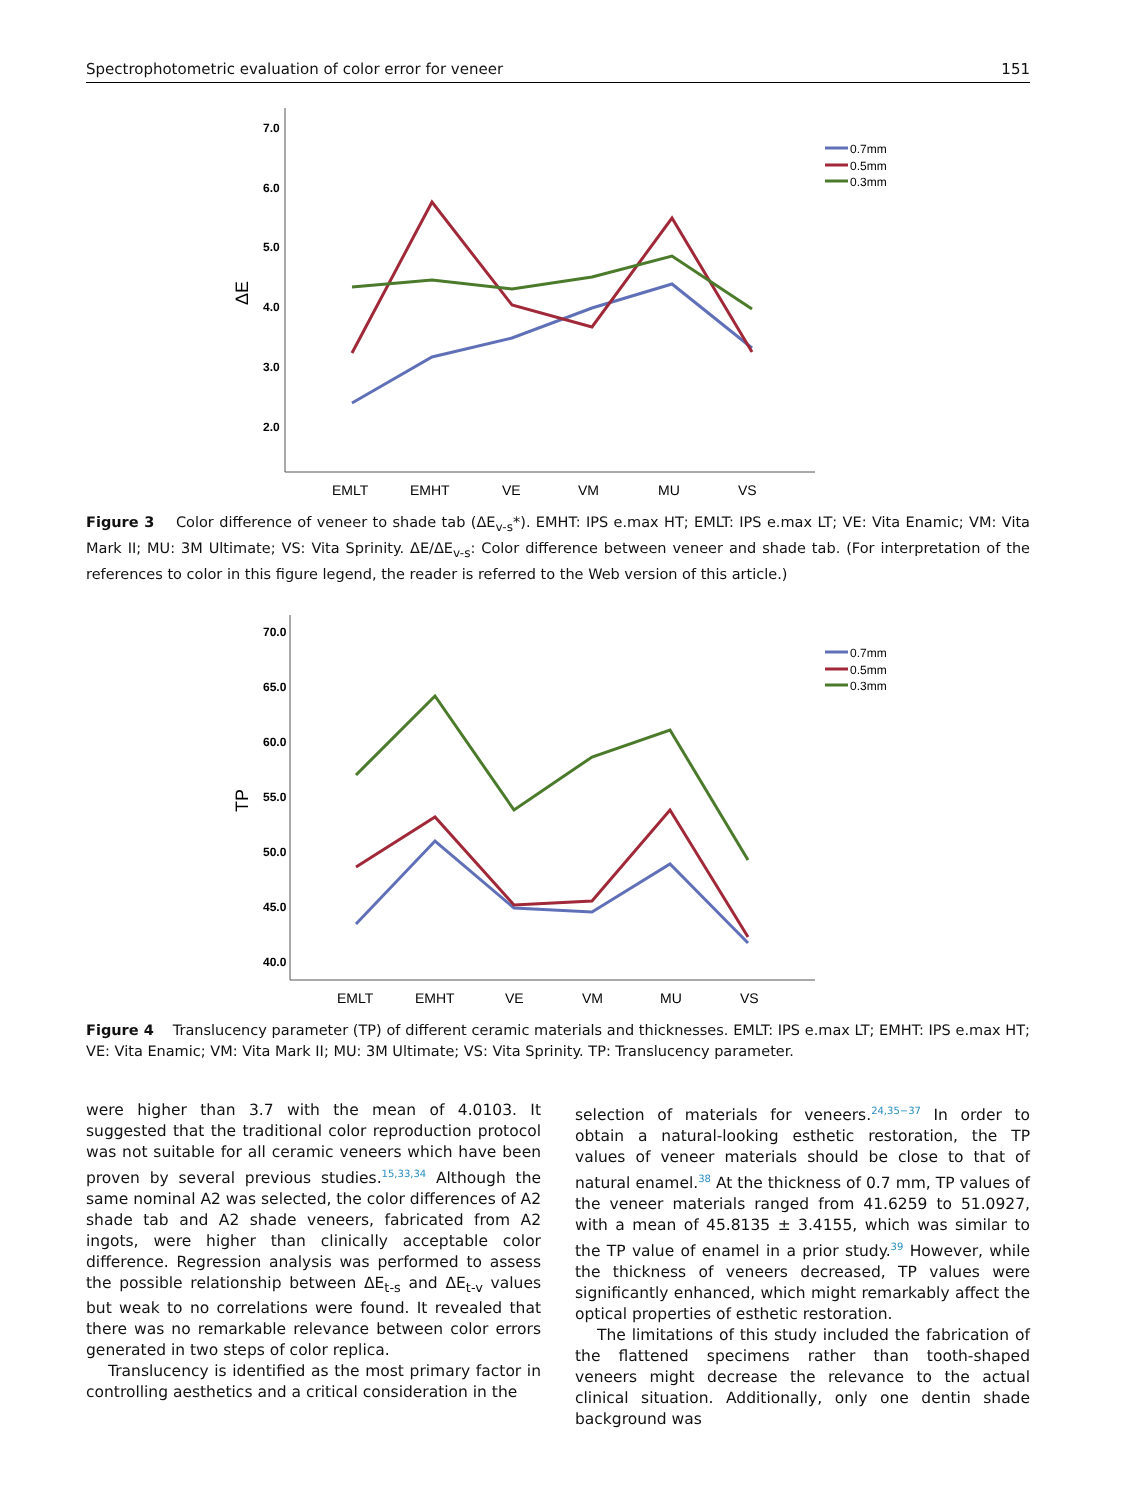Spectrophotometric evaluation of color error for veneer 151
7.0
6.0
5.0
4.0
3.0
2.0
ΔE
EMLT
EMHT
VE
VM
MU
VS
0.7mm
0.5mm
0.3mm
Figure 3 Color difference of veneer to shade tab (ΔE<sub>v-s</sub>*). EMHT: IPS e.max HT; EMLT: IPS e.max LT; VE: Vita Enamic; VM: Vita Mark II; MU: 3M Ultimate; VS: Vita Sprinity. ΔE/ΔE<sub>v-s</sub>: Color difference between veneer and shade tab. (For interpretation of the references to color in this figure legend, the reader is referred to the Web version of this article.)
70.0
65.0
60.0
55.0
50.0
45.0
40.0
TP
EMLT
EMHT
VE
VM
MU
VS
0.7mm
0.5mm
0.3mm
Figure 4 Translucency parameter (TP) of different ceramic materials and thicknesses. EMLT: IPS e.max LT; EMHT: IPS e.max HT; VE: Vita Enamic; VM: Vita Mark II; MU: 3M Ultimate; VS: Vita Sprinity. TP: Translucency parameter.
were higher than 3.7 with the mean of 4.0103. It suggested that the traditional color reproduction protocol was not suitable for all ceramic veneers which have been proven by several previous studies.<sup>15,33,34</sup> Although the same nominal A2 was selected, the color differences of A2 shade tab and A2 shade veneers, fabricated from A2 ingots, were higher than clinically acceptable color difference. Regression analysis was performed to assess the possible relationship between ΔE<sub>t-s</sub> and ΔE<sub>t-v</sub> values but weak to no correlations were found. It revealed that there was no remarkable relevance between color errors generated in two steps of color replica.
Translucency is identified as the most primary factor in controlling aesthetics and a critical consideration in the
selection of materials for veneers.<sup>24,35−37</sup> In order to obtain a natural-looking esthetic restoration, the TP values of veneer materials should be close to that of natural enamel.<sup>38</sup> At the thickness of 0.7 mm, TP values of the veneer materials ranged from 41.6259 to 51.0927, with a mean of 45.8135 ± 3.4155, which was similar to the TP value of enamel in a prior study.<sup>39</sup> However, while the thickness of veneers decreased, TP values were significantly enhanced, which might remarkably affect the optical properties of esthetic restoration.
The limitations of this study included the fabrication of the flattened specimens rather than tooth-shaped veneers might decrease the relevance to the actual clinical situation. Additionally, only one dentin shade background was